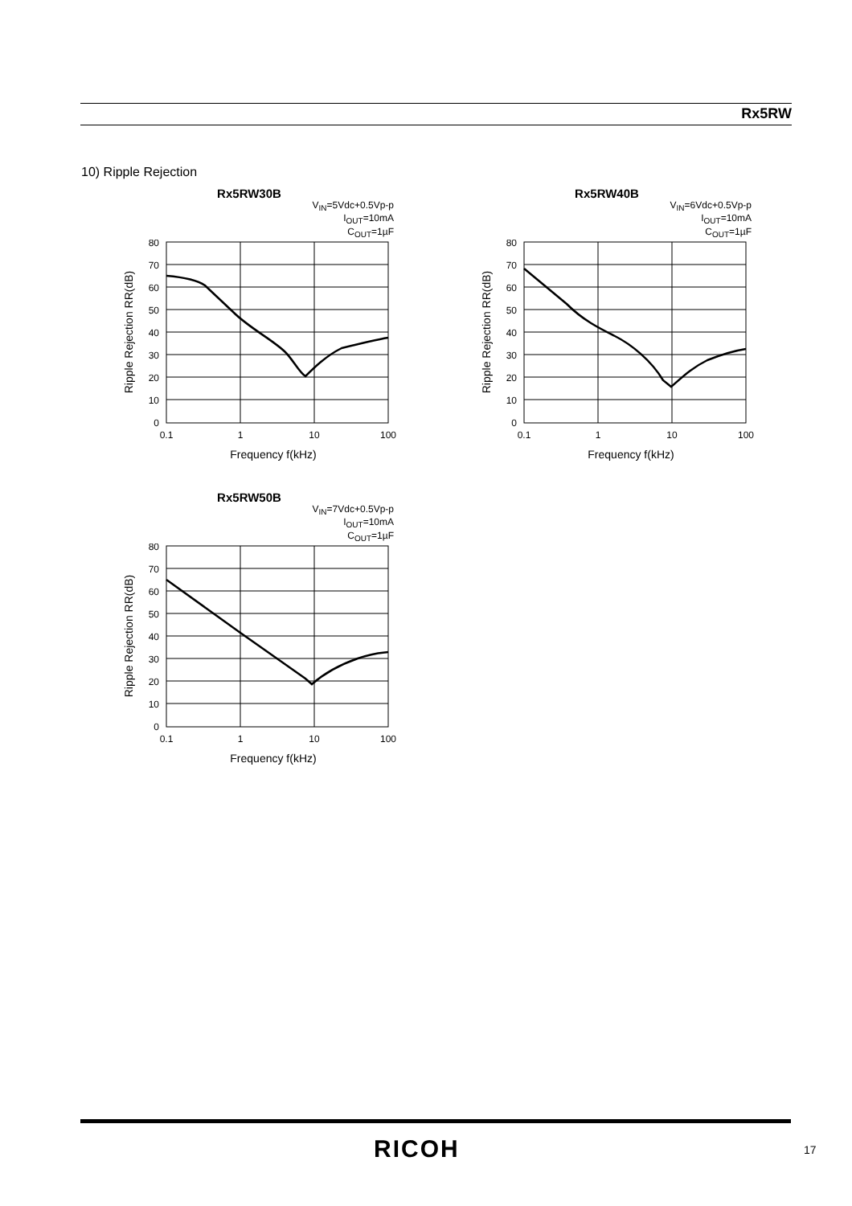Rx5RW
10) Ripple Rejection
Rx5RW30B
V<sub>IN</sub>=5Vdc+0.5Vp-p
I<sub>OUT</sub>=10mA
C<sub>OUT</sub>=1µF
80
70
60
50
40
30
20
10
0
0.1
1
10
100
Frequency f(kHz)
Ripple Rejection RR(dB)
Rx5RW40B
V<sub>IN</sub>=6Vdc+0.5Vp-p
I<sub>OUT</sub>=10mA
C<sub>OUT</sub>=1µF
80
70
60
50
40
30
20
10
0
0.1
1
10
100
Frequency f(kHz)
Ripple Rejection RR(dB)
Rx5RW50B
V<sub>IN</sub>=7Vdc+0.5Vp-p
I<sub>OUT</sub>=10mA
C<sub>OUT</sub>=1µF
80
70
60
50
40
30
20
10
0
0.1
1
10
100
Frequency f(kHz)
Ripple Rejection RR(dB)
RICOH 17